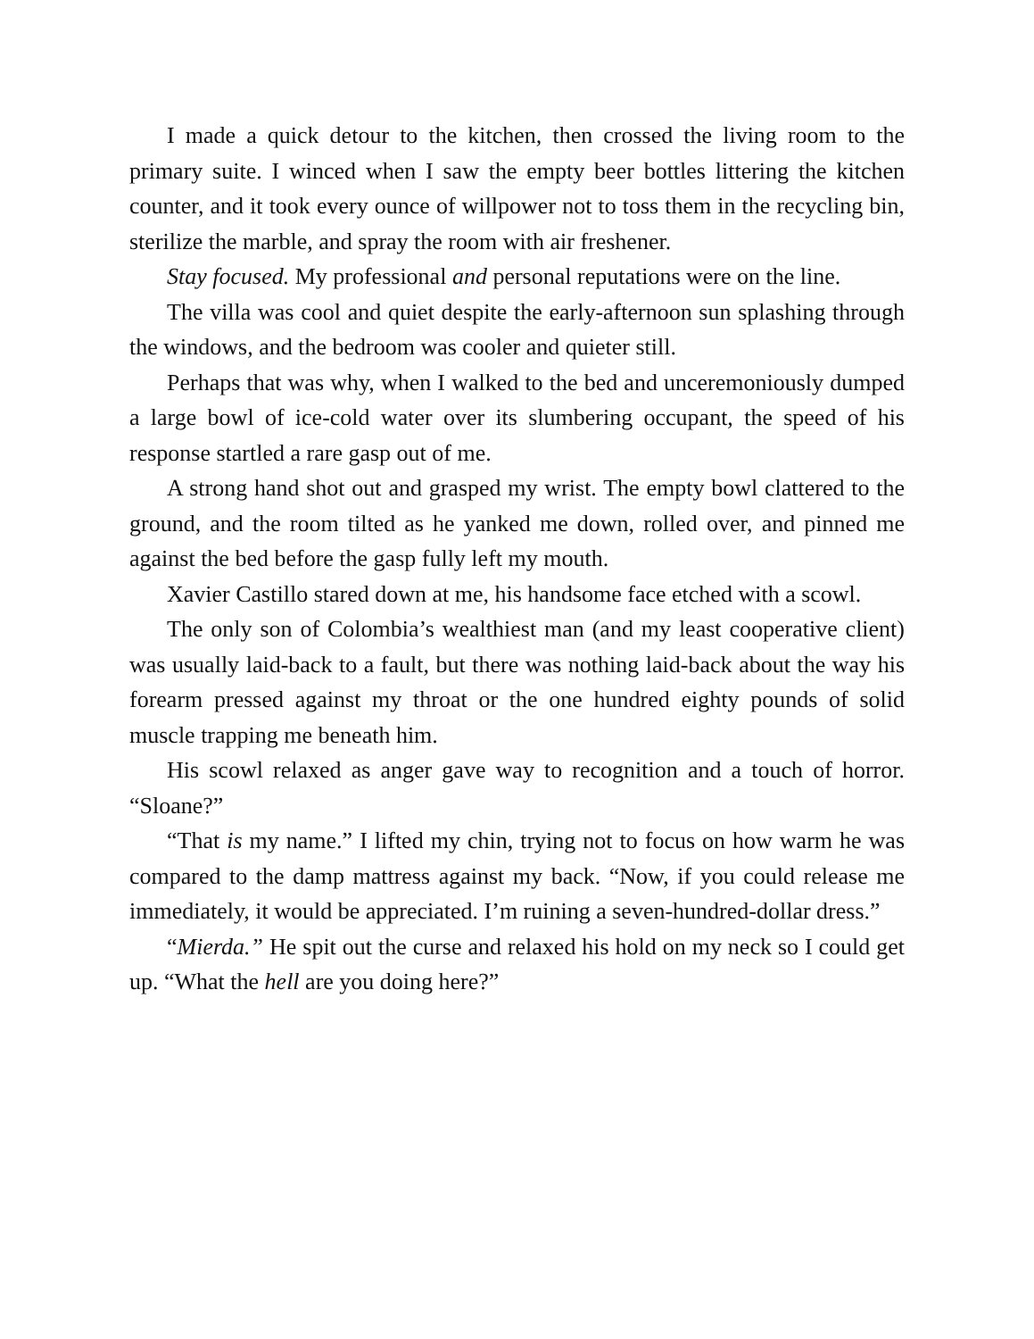I made a quick detour to the kitchen, then crossed the living room to the primary suite. I winced when I saw the empty beer bottles littering the kitchen counter, and it took every ounce of willpower not to toss them in the recycling bin, sterilize the marble, and spray the room with air freshener.
Stay focused. My professional and personal reputations were on the line.
The villa was cool and quiet despite the early-afternoon sun splashing through the windows, and the bedroom was cooler and quieter still.
Perhaps that was why, when I walked to the bed and unceremoniously dumped a large bowl of ice-cold water over its slumbering occupant, the speed of his response startled a rare gasp out of me.
A strong hand shot out and grasped my wrist. The empty bowl clattered to the ground, and the room tilted as he yanked me down, rolled over, and pinned me against the bed before the gasp fully left my mouth.
Xavier Castillo stared down at me, his handsome face etched with a scowl.
The only son of Colombia’s wealthiest man (and my least cooperative client) was usually laid-back to a fault, but there was nothing laid-back about the way his forearm pressed against my throat or the one hundred eighty pounds of solid muscle trapping me beneath him.
His scowl relaxed as anger gave way to recognition and a touch of horror. “Sloane?”
“That is my name.” I lifted my chin, trying not to focus on how warm he was compared to the damp mattress against my back. “Now, if you could release me immediately, it would be appreciated. I’m ruining a seven-hundred-dollar dress.”
“Mierda.” He spit out the curse and relaxed his hold on my neck so I could get up. “What the hell are you doing here?”